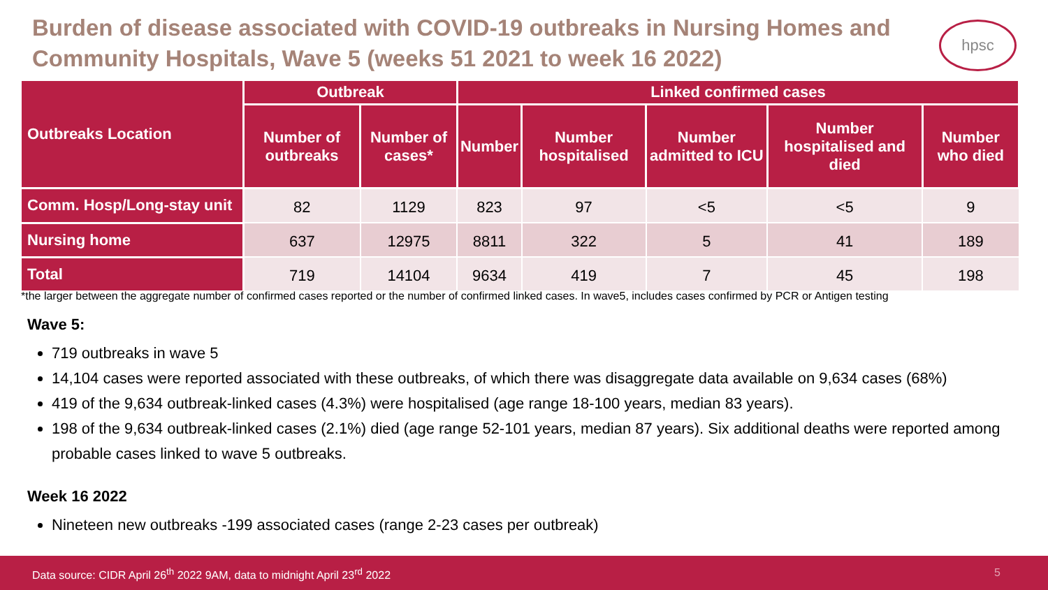Burden of disease associated with COVID-19 outbreaks in Nursing Homes and Community Hospitals, Wave 5 (weeks 51 2021 to week 16 2022)
hpsc
| Outbreaks Location | Outbreak | | Linked confirmed cases | | | | |
| --- | --- | --- | --- | --- | --- | --- | --- |
| | Number of outbreaks | Number of cases* | Number | Number hospitalised | Number admitted to ICU | Number hospitalised and died | Number who died |
| Comm. Hosp/Long-stay unit | 82 | 1129 | 823 | 97 | <5 | <5 | 9 |
| Nursing home | 637 | 12975 | 8811 | 322 | 5 | 41 | 189 |
| Total | 719 | 14104 | 9634 | 419 | 7 | 45 | 198 |
*the larger between the aggregate number of confirmed cases reported or the number of confirmed linked cases. In wave5, includes cases confirmed by PCR or Antigen testing
Wave 5:
719 outbreaks in wave 5
14,104 cases were reported associated with these outbreaks, of which there was disaggregate data available on 9,634 cases (68%)
419 of the 9,634 outbreak-linked cases (4.3%) were hospitalised (age range 18-100 years, median 83 years).
198 of the 9,634 outbreak-linked cases (2.1%) died (age range 52-101 years, median 87 years). Six additional deaths were reported among probable cases linked to wave 5 outbreaks.
Week 16 2022
Nineteen new outbreaks -199 associated cases (range 2-23 cases per outbreak)
Data source: CIDR April 26<sup>th</sup> 2022 9AM, data to midnight April 23<sup>rd</sup> 2022 5